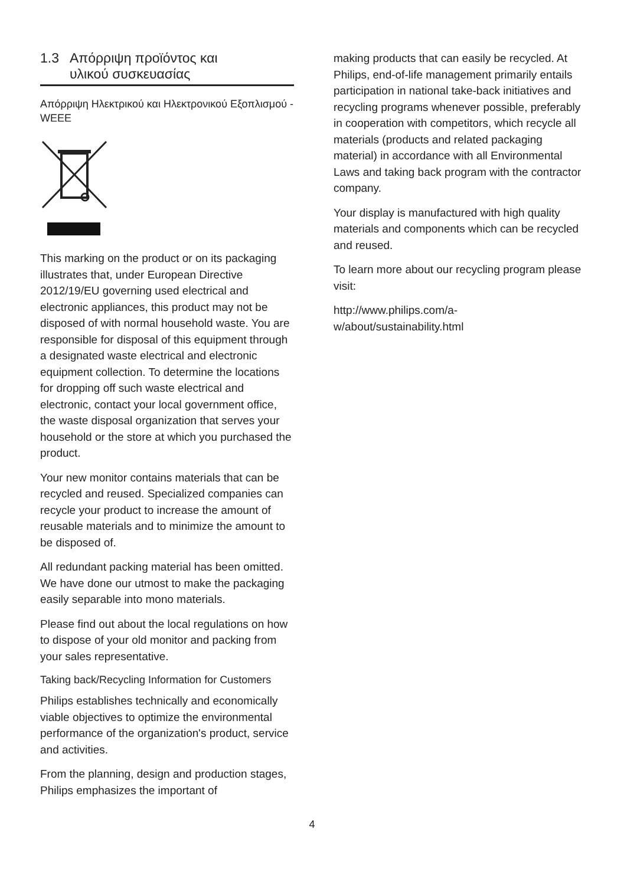1.3 Απόρριψη προϊόντος και
υλικού συσκευασίας
Απόρριψη Ηλεκτρικού και Ηλεκτρονικού Εξοπλισμού - WEEE
This marking on the product or on its packaging illustrates that, under European Directive 2012/19/EU governing used electrical and electronic appliances, this product may not be disposed of with normal household waste. You are responsible for disposal of this equipment through a designated waste electrical and electronic equipment collection. To determine the locations for dropping off such waste electrical and electronic, contact your local government office, the waste disposal organization that serves your household or the store at which you purchased the product.
Your new monitor contains materials that can be recycled and reused. Specialized companies can recycle your product to increase the amount of reusable materials and to minimize the amount to be disposed of.
All redundant packing material has been omitted. We have done our utmost to make the packaging easily separable into mono materials.
Please find out about the local regulations on how to dispose of your old monitor and packing from your sales representative.
Taking back/Recycling Information for Customers
Philips establishes technically and economically viable objectives to optimize the environmental performance of the organization's product, service and activities.
From the planning, design and production stages, Philips emphasizes the important of
making products that can easily be recycled. At Philips, end-of-life management primarily entails participation in national take-back initiatives and recycling programs whenever possible, preferably in cooperation with competitors, which recycle all materials (products and related packaging material) in accordance with all Environmental Laws and taking back program with the contractor company.
Your display is manufactured with high quality materials and components which can be recycled and reused.
To learn more about our recycling program please visit:
http://www.philips.com/a-w/about/sustainability.html
4